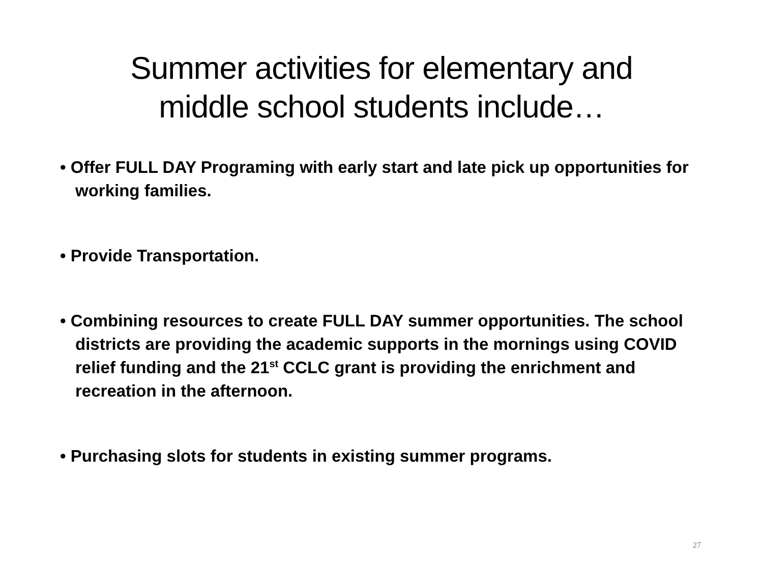Summer activities for elementary and
middle school students include…
• Offer FULL DAY Programing with early start and late pick up opportunities for working families.
• Provide Transportation.
• Combining resources to create FULL DAY summer opportunities. The school districts are providing the academic supports in the mornings using COVID relief funding and the 21<sup>st</sup> CCLC grant is providing the enrichment and recreation in the afternoon.
• Purchasing slots for students in existing summer programs.
27